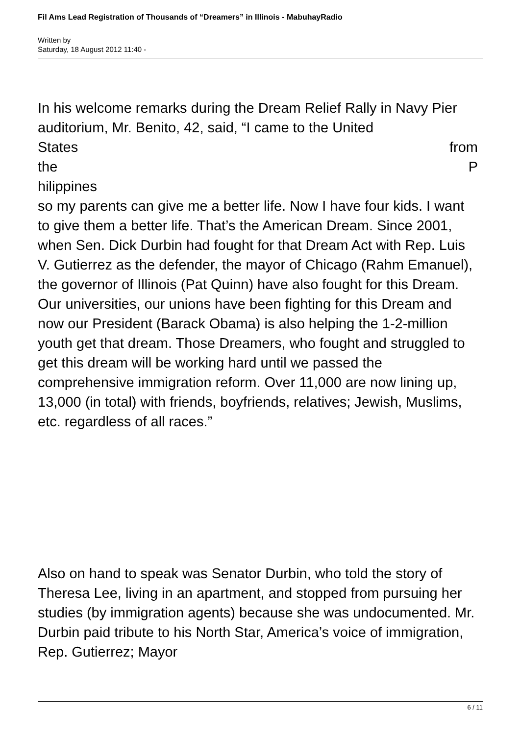Fil Ams Lead Registration of Thousands of “Dreamers” in Illinois - MabuhayRadio
Written by
Saturday, 18 August 2012 11:40 -
In his welcome remarks during the Dream Relief Rally in Navy Pier auditorium, Mr. Benito, 42, said, “I came to the United
States from
the P
hilippines
so my parents can give me a better life. Now I have four kids. I want to give them a better life. That’s the American Dream. Since 2001, when Sen. Dick Durbin had fought for that Dream Act with Rep. Luis V. Gutierrez as the defender, the mayor of Chicago (Rahm Emanuel), the governor of Illinois (Pat Quinn) have also fought for this Dream. Our universities, our unions have been fighting for this Dream and now our President (Barack Obama) is also helping the 1-2-million youth get that dream. Those Dreamers, who fought and struggled to get this dream will be working hard until we passed the comprehensive immigration reform. Over 11,000 are now lining up, 13,000 (in total) with friends, boyfriends, relatives; Jewish, Muslims, etc. regardless of all races.”
Also on hand to speak was Senator Durbin, who told the story of Theresa Lee, living in an apartment, and stopped from pursuing her studies (by immigration agents) because she was undocumented. Mr. Durbin paid tribute to his North Star, America’s voice of immigration, Rep. Gutierrez; Mayor
6 / 11